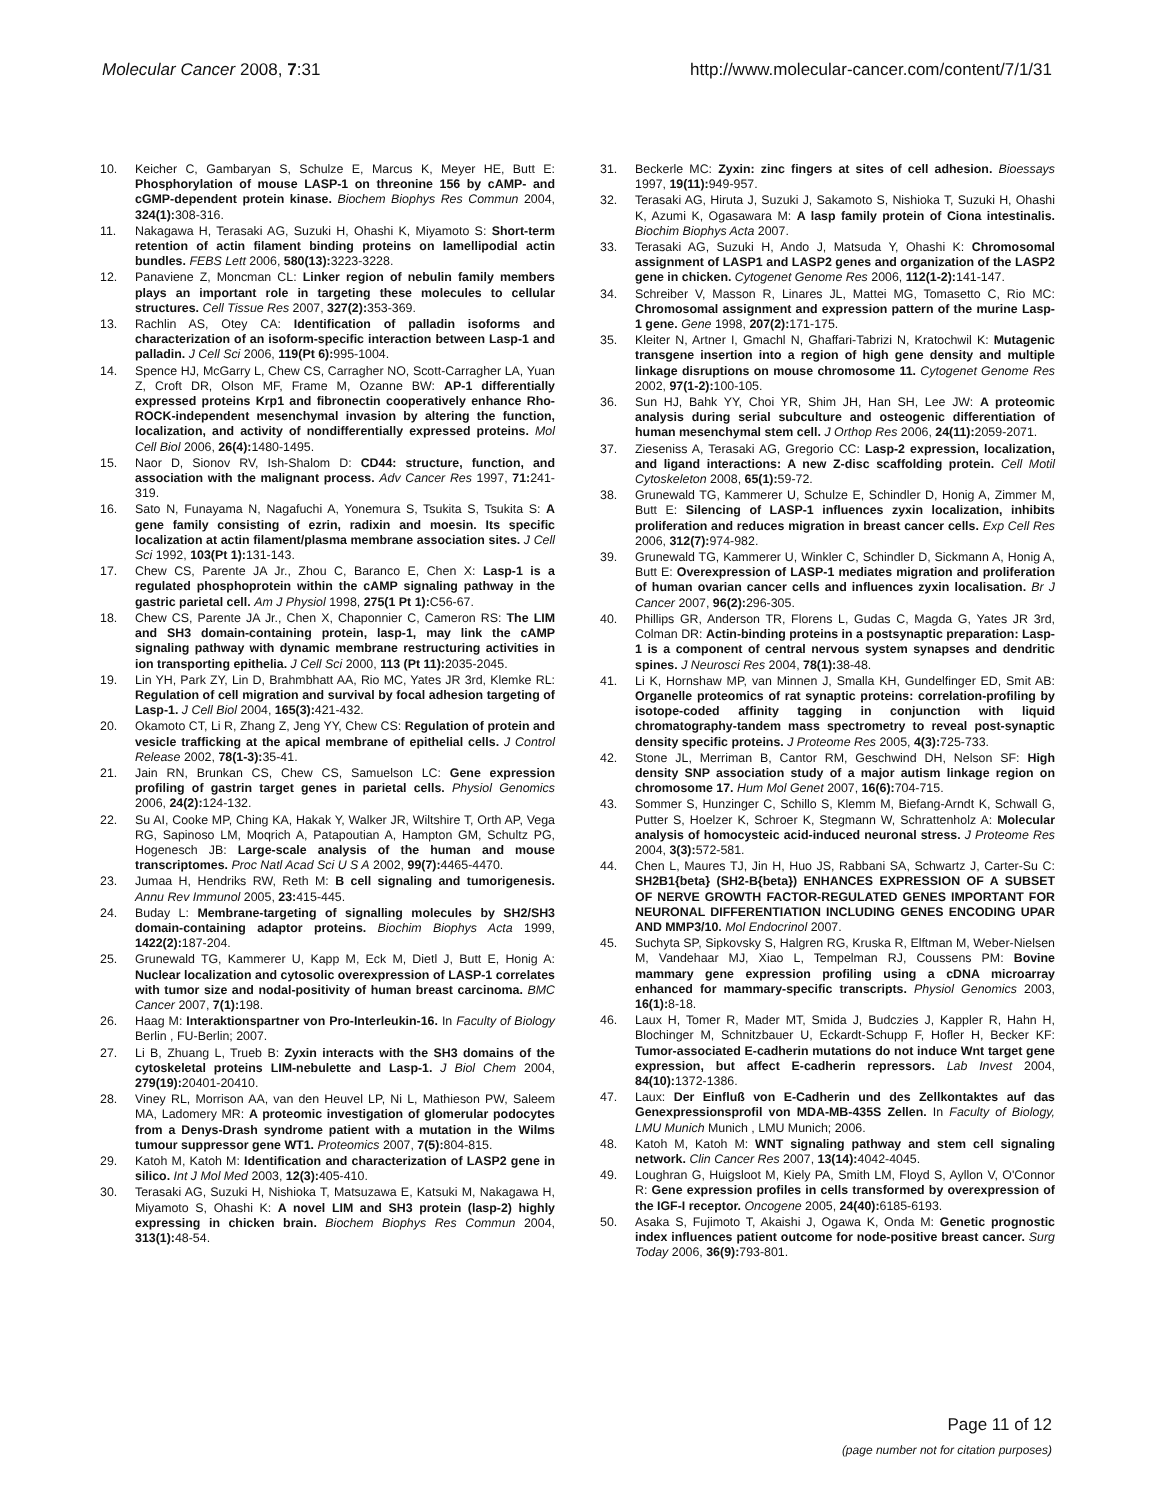Molecular Cancer 2008, 7:31 http://www.molecular-cancer.com/content/7/1/31
10. Keicher C, Gambaryan S, Schulze E, Marcus K, Meyer HE, Butt E: Phosphorylation of mouse LASP-1 on threonine 156 by cAMP- and cGMP-dependent protein kinase. Biochem Biophys Res Commun 2004, 324(1): 308-316.
11. Nakagawa H, Terasaki AG, Suzuki H, Ohashi K, Miyamoto S: Short-term retention of actin filament binding proteins on lamellipodial actin bundles. FEBS Lett 2006, 580(13): 3223-3228.
12. Panaviene Z, Moncman CL: Linker region of nebulin family members plays an important role in targeting these molecules to cellular structures. Cell Tissue Res 2007, 327(2): 353-369.
13. Rachlin AS, Otey CA: Identification of palladin isoforms and characterization of an isoform-specific interaction between Lasp-1 and palladin. J Cell Sci 2006, 119(Pt 6): 995-1004.
14. Spence HJ, McGarry L, Chew CS, Carragher NO, Scott-Carragher LA, Yuan Z, Croft DR, Olson MF, Frame M, Ozanne BW: AP-1 differentially expressed proteins Krp1 and fibronectin cooperatively enhance Rho-ROCK-independent mesenchymal invasion by altering the function, localization, and activity of nondifferentially expressed proteins. Mol Cell Biol 2006, 26(4): 1480-1495.
15. Naor D, Sionov RV, Ish-Shalom D: CD44: structure, function, and association with the malignant process. Adv Cancer Res 1997, 71: 241-319.
16. Sato N, Funayama N, Nagafuchi A, Yonemura S, Tsukita S, Tsukita S: A gene family consisting of ezrin, radixin and moesin. Its specific localization at actin filament/plasma membrane association sites. J Cell Sci 1992, 103(Pt 1): 131-143.
17. Chew CS, Parente JA Jr., Zhou C, Baranco E, Chen X: Lasp-1 is a regulated phosphoprotein within the cAMP signaling pathway in the gastric parietal cell. Am J Physiol 1998, 275(1 Pt 1): C56-67.
18. Chew CS, Parente JA Jr., Chen X, Chaponnier C, Cameron RS: The LIM and SH3 domain-containing protein, lasp-1, may link the cAMP signaling pathway with dynamic membrane restructuring activities in ion transporting epithelia. J Cell Sci 2000, 113 (Pt 11): 2035-2045.
19. Lin YH, Park ZY, Lin D, Brahmbhatt AA, Rio MC, Yates JR 3rd, Klemke RL: Regulation of cell migration and survival by focal adhesion targeting of Lasp-1. J Cell Biol 2004, 165(3): 421-432.
20. Okamoto CT, Li R, Zhang Z, Jeng YY, Chew CS: Regulation of protein and vesicle trafficking at the apical membrane of epithelial cells. J Control Release 2002, 78(1-3): 35-41.
21. Jain RN, Brunkan CS, Chew CS, Samuelson LC: Gene expression profiling of gastrin target genes in parietal cells. Physiol Genomics 2006, 24(2): 124-132.
22. Su AI, Cooke MP, Ching KA, Hakak Y, Walker JR, Wiltshire T, Orth AP, Vega RG, Sapinoso LM, Moqrich A, Patapoutian A, Hampton GM, Schultz PG, Hogenesch JB: Large-scale analysis of the human and mouse transcriptomes. Proc Natl Acad Sci U S A 2002, 99(7): 4465-4470.
23. Jumaa H, Hendriks RW, Reth M: B cell signaling and tumorigenesis. Annu Rev Immunol 2005, 23: 415-445.
24. Buday L: Membrane-targeting of signalling molecules by SH2/SH3 domain-containing adaptor proteins. Biochim Biophys Acta 1999, 1422(2): 187-204.
25. Grunewald TG, Kammerer U, Kapp M, Eck M, Dietl J, Butt E, Honig A: Nuclear localization and cytosolic overexpression of LASP-1 correlates with tumor size and nodal-positivity of human breast carcinoma. BMC Cancer 2007, 7(1): 198.
26. Haag M: Interaktionspartner von Pro-Interleukin-16. In Faculty of Biology Berlin , FU-Berlin; 2007.
27. Li B, Zhuang L, Trueb B: Zyxin interacts with the SH3 domains of the cytoskeletal proteins LIM-nebulette and Lasp-1. J Biol Chem 2004, 279(19): 20401-20410.
28. Viney RL, Morrison AA, van den Heuvel LP, Ni L, Mathieson PW, Saleem MA, Ladomery MR: A proteomic investigation of glomerular podocytes from a Denys-Drash syndrome patient with a mutation in the Wilms tumour suppressor gene WT1. Proteomics 2007, 7(5): 804-815.
29. Katoh M, Katoh M: Identification and characterization of LASP2 gene in silico. Int J Mol Med 2003, 12(3): 405-410.
30. Terasaki AG, Suzuki H, Nishioka T, Matsuzawa E, Katsuki M, Nakagawa H, Miyamoto S, Ohashi K: A novel LIM and SH3 protein (lasp-2) highly expressing in chicken brain. Biochem Biophys Res Commun 2004, 313(1): 48-54.
31. Beckerle MC: Zyxin: zinc fingers at sites of cell adhesion. Bioessays 1997, 19(11): 949-957.
32. Terasaki AG, Hiruta J, Suzuki J, Sakamoto S, Nishioka T, Suzuki H, Ohashi K, Azumi K, Ogasawara M: A lasp family protein of Ciona intestinalis. Biochim Biophys Acta 2007.
33. Terasaki AG, Suzuki H, Ando J, Matsuda Y, Ohashi K: Chromosomal assignment of LASP1 and LASP2 genes and organization of the LASP2 gene in chicken. Cytogenet Genome Res 2006, 112(1-2): 141-147.
34. Schreiber V, Masson R, Linares JL, Mattei MG, Tomasetto C, Rio MC: Chromosomal assignment and expression pattern of the murine Lasp-1 gene. Gene 1998, 207(2): 171-175.
35. Kleiter N, Artner I, Gmachl N, Ghaffari-Tabrizi N, Kratochwil K: Mutagenic transgene insertion into a region of high gene density and multiple linkage disruptions on mouse chromosome 11. Cytogenet Genome Res 2002, 97(1-2): 100-105.
36. Sun HJ, Bahk YY, Choi YR, Shim JH, Han SH, Lee JW: A proteomic analysis during serial subculture and osteogenic differentiation of human mesenchymal stem cell. J Orthop Res 2006, 24(11): 2059-2071.
37. Zieseniss A, Terasaki AG, Gregorio CC: Lasp-2 expression, localization, and ligand interactions: A new Z-disc scaffolding protein. Cell Motil Cytoskeleton 2008, 65(1): 59-72.
38. Grunewald TG, Kammerer U, Schulze E, Schindler D, Honig A, Zimmer M, Butt E: Silencing of LASP-1 influences zyxin localization, inhibits proliferation and reduces migration in breast cancer cells. Exp Cell Res 2006, 312(7): 974-982.
39. Grunewald TG, Kammerer U, Winkler C, Schindler D, Sickmann A, Honig A, Butt E: Overexpression of LASP-1 mediates migration and proliferation of human ovarian cancer cells and influences zyxin localisation. Br J Cancer 2007, 96(2): 296-305.
40. Phillips GR, Anderson TR, Florens L, Gudas C, Magda G, Yates JR 3rd, Colman DR: Actin-binding proteins in a postsynaptic preparation: Lasp-1 is a component of central nervous system synapses and dendritic spines. J Neurosci Res 2004, 78(1): 38-48.
41. Li K, Hornshaw MP, van Minnen J, Smalla KH, Gundelfinger ED, Smit AB: Organelle proteomics of rat synaptic proteins: correlation-profiling by isotope-coded affinity tagging in conjunction with liquid chromatography-tandem mass spectrometry to reveal post-synaptic density specific proteins. J Proteome Res 2005, 4(3): 725-733.
42. Stone JL, Merriman B, Cantor RM, Geschwind DH, Nelson SF: High density SNP association study of a major autism linkage region on chromosome 17. Hum Mol Genet 2007, 16(6): 704-715.
43. Sommer S, Hunzinger C, Schillo S, Klemm M, Biefang-Arndt K, Schwall G, Putter S, Hoelzer K, Schroer K, Stegmann W, Schrattenholz A: Molecular analysis of homocysteic acid-induced neuronal stress. J Proteome Res 2004, 3(3): 572-581.
44. Chen L, Maures TJ, Jin H, Huo JS, Rabbani SA, Schwartz J, Carter-Su C: SH2B1{beta} (SH2-B{beta}) ENHANCES EXPRESSION OF A SUBSET OF NERVE GROWTH FACTOR-REGULATED GENES IMPORTANT FOR NEURONAL DIFFERENTIATION INCLUDING GENES ENCODING UPAR AND MMP3/10. Mol Endocrinol 2007.
45. Suchyta SP, Sipkovsky S, Halgren RG, Kruska R, Elftman M, Weber-Nielsen M, Vandehaar MJ, Xiao L, Tempelman RJ, Coussens PM: Bovine mammary gene expression profiling using a cDNA microarray enhanced for mammary-specific transcripts. Physiol Genomics 2003, 16(1): 8-18.
46. Laux H, Tomer R, Mader MT, Smida J, Budczies J, Kappler R, Hahn H, Blochinger M, Schnitzbauer U, Eckardt-Schupp F, Hofler H, Becker KF: Tumor-associated E-cadherin mutations do not induce Wnt target gene expression, but affect E-cadherin repressors. Lab Invest 2004, 84(10): 1372-1386.
47. Laux: Der Einfluß von E-Cadherin und des Zellkontaktes auf das Genexpressionsprofil von MDA-MB-435S Zellen. In Faculty of Biology, LMU Munich Munich , LMU Munich; 2006.
48. Katoh M, Katoh M: WNT signaling pathway and stem cell signaling network. Clin Cancer Res 2007, 13(14): 4042-4045.
49. Loughran G, Huigsloot M, Kiely PA, Smith LM, Floyd S, Ayllon V, O'Connor R: Gene expression profiles in cells transformed by overexpression of the IGF-I receptor. Oncogene 2005, 24(40): 6185-6193.
50. Asaka S, Fujimoto T, Akaishi J, Ogawa K, Onda M: Genetic prognostic index influences patient outcome for node-positive breast cancer. Surg Today 2006, 36(9): 793-801.
Page 11 of 12
(page number not for citation purposes)